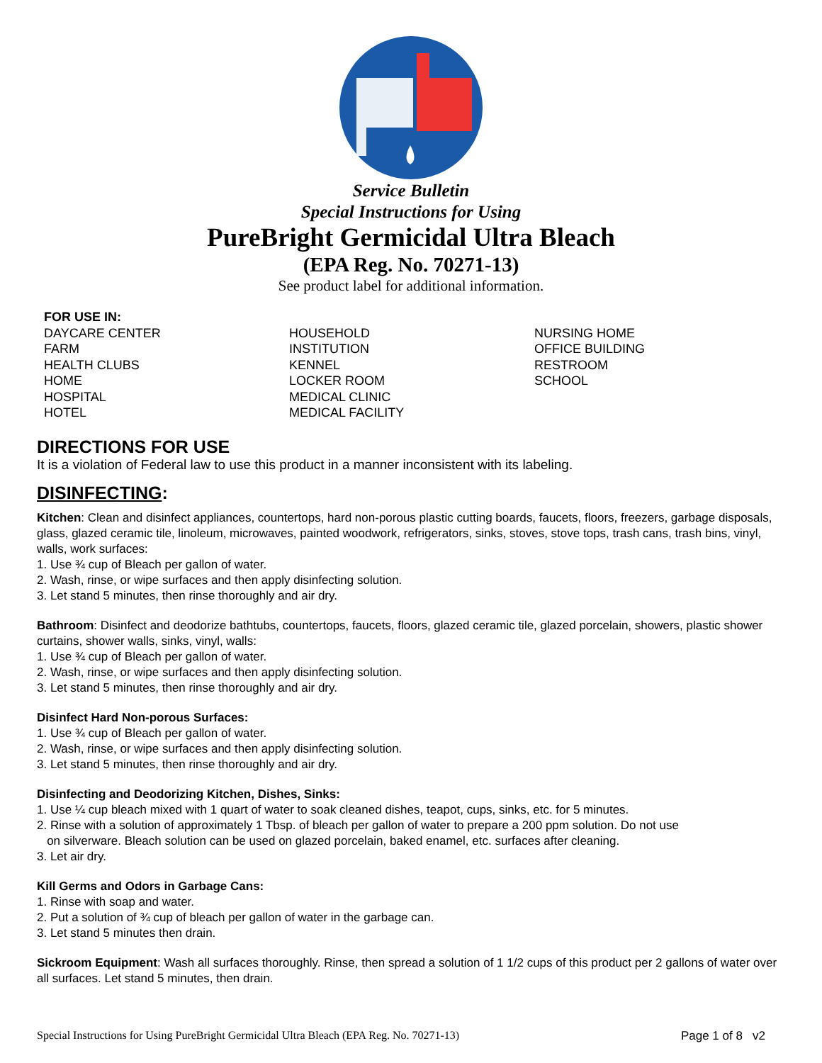Service Bulletin
Special Instructions for Using
PureBright Germicidal Ultra Bleach
(EPA Reg. No. 70271-13)
See product label for additional information.
FOR USE IN:
DAYCARE CENTER
FARM
HEALTH CLUBS
HOME
HOSPITAL
HOTEL
HOUSEHOLD
INSTITUTION
KENNEL
LOCKER ROOM
MEDICAL CLINIC
MEDICAL FACILITY
NURSING HOME
OFFICE BUILDING
RESTROOM
SCHOOL
DIRECTIONS FOR USE
It is a violation of Federal law to use this product in a manner inconsistent with its labeling.
DISINFECTING:
Kitchen: Clean and disinfect appliances, countertops, hard non-porous plastic cutting boards, faucets, floors, freezers, garbage disposals, glass, glazed ceramic tile, linoleum, microwaves, painted woodwork, refrigerators, sinks, stoves, stove tops, trash cans, trash bins, vinyl, walls, work surfaces:
1. Use ¾ cup of Bleach per gallon of water.
2. Wash, rinse, or wipe surfaces and then apply disinfecting solution.
3. Let stand 5 minutes, then rinse thoroughly and air dry.
Bathroom: Disinfect and deodorize bathtubs, countertops, faucets, floors, glazed ceramic tile, glazed porcelain, showers, plastic shower curtains, shower walls, sinks, vinyl, walls:
1. Use ¾ cup of Bleach per gallon of water.
2. Wash, rinse, or wipe surfaces and then apply disinfecting solution.
3. Let stand 5 minutes, then rinse thoroughly and air dry.
Disinfect Hard Non-porous Surfaces:
1. Use ¾ cup of Bleach per gallon of water.
2. Wash, rinse, or wipe surfaces and then apply disinfecting solution.
3. Let stand 5 minutes, then rinse thoroughly and air dry.
Disinfecting and Deodorizing Kitchen, Dishes, Sinks:
1. Use ¼ cup bleach mixed with 1 quart of water to soak cleaned dishes, teapot, cups, sinks, etc. for 5 minutes.
2. Rinse with a solution of approximately 1 Tbsp. of bleach per gallon of water to prepare a 200 ppm solution. Do not use
on silverware. Bleach solution can be used on glazed porcelain, baked enamel, etc. surfaces after cleaning.
3. Let air dry.
Kill Germs and Odors in Garbage Cans:
1. Rinse with soap and water.
2. Put a solution of ¾ cup of bleach per gallon of water in the garbage can.
3. Let stand 5 minutes then drain.
Sickroom Equipment: Wash all surfaces thoroughly. Rinse, then spread a solution of 1 1/2 cups of this product per 2 gallons of water over all surfaces. Let stand 5 minutes, then drain.
Special Instructions for Using PureBright Germicidal Ultra Bleach (EPA Reg. No. 70271-13) Page 1 of 8 v2